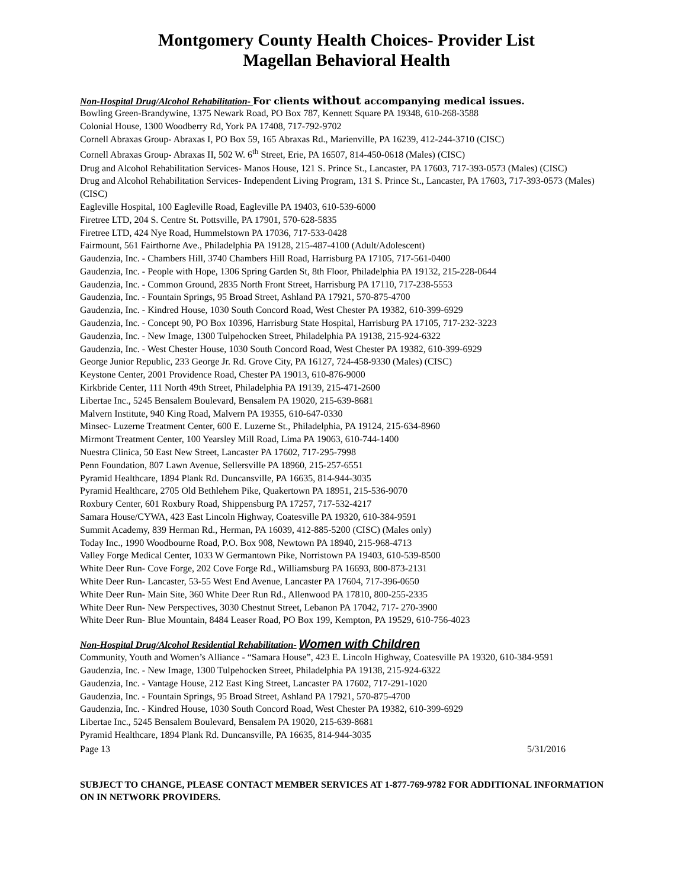Montgomery County Health Choices- Provider List
Magellan Behavioral Health
Non-Hospital Drug/Alcohol Rehabilitation- For clients without accompanying medical issues.
Bowling Green-Brandywine, 1375 Newark Road, PO Box 787, Kennett Square PA 19348, 610-268-3588
Colonial House, 1300 Woodberry Rd, York PA 17408, 717-792-9702
Cornell Abraxas Group- Abraxas I, PO Box 59, 165 Abraxas Rd., Marienville, PA 16239, 412-244-3710 (CISC)
Cornell Abraxas Group- Abraxas II, 502 W. 6<sup>th</sup> Street, Erie, PA 16507, 814-450-0618 (Males) (CISC)
Drug and Alcohol Rehabilitation Services- Manos House, 121 S. Prince St., Lancaster, PA 17603, 717-393-0573 (Males) (CISC)
Drug and Alcohol Rehabilitation Services- Independent Living Program, 131 S. Prince St., Lancaster, PA 17603, 717-393-0573 (Males) (CISC)
Eagleville Hospital, 100 Eagleville Road, Eagleville PA 19403, 610-539-6000
Firetree LTD, 204 S. Centre St. Pottsville, PA 17901, 570-628-5835
Firetree LTD, 424 Nye Road, Hummelstown PA 17036, 717-533-0428
Fairmount, 561 Fairthorne Ave., Philadelphia PA 19128, 215-487-4100 (Adult/Adolescent)
Gaudenzia, Inc. - Chambers Hill, 3740 Chambers Hill Road, Harrisburg PA 17105, 717-561-0400
Gaudenzia, Inc. - People with Hope, 1306 Spring Garden St, 8th Floor, Philadelphia PA 19132, 215-228-0644
Gaudenzia, Inc. - Common Ground, 2835 North Front Street, Harrisburg PA 17110, 717-238-5553
Gaudenzia, Inc. - Fountain Springs, 95 Broad Street, Ashland PA 17921, 570-875-4700
Gaudenzia, Inc. - Kindred House, 1030 South Concord Road, West Chester PA 19382, 610-399-6929
Gaudenzia, Inc. - Concept 90, PO Box 10396, Harrisburg State Hospital, Harrisburg PA 17105, 717-232-3223
Gaudenzia, Inc. - New Image, 1300 Tulpehocken Street, Philadelphia PA 19138, 215-924-6322
Gaudenzia, Inc. - West Chester House, 1030 South Concord Road, West Chester PA 19382, 610-399-6929
George Junior Republic, 233 George Jr. Rd. Grove City, PA 16127, 724-458-9330 (Males) (CISC)
Keystone Center, 2001 Providence Road, Chester PA 19013, 610-876-9000
Kirkbride Center, 111 North 49th Street, Philadelphia PA 19139, 215-471-2600
Libertae Inc., 5245 Bensalem Boulevard, Bensalem PA 19020, 215-639-8681
Malvern Institute, 940 King Road, Malvern PA 19355, 610-647-0330
Minsec- Luzerne Treatment Center, 600 E. Luzerne St., Philadelphia, PA 19124, 215-634-8960
Mirmont Treatment Center, 100 Yearsley Mill Road, Lima PA 19063, 610-744-1400
Nuestra Clinica, 50 East New Street, Lancaster PA 17602, 717-295-7998
Penn Foundation, 807 Lawn Avenue, Sellersville PA 18960, 215-257-6551
Pyramid Healthcare, 1894 Plank Rd. Duncansville, PA 16635, 814-944-3035
Pyramid Healthcare, 2705 Old Bethlehem Pike, Quakertown PA 18951, 215-536-9070
Roxbury Center, 601 Roxbury Road, Shippensburg PA 17257, 717-532-4217
Samara House/CYWA, 423 East Lincoln Highway, Coatesville PA 19320, 610-384-9591
Summit Academy, 839 Herman Rd., Herman, PA 16039, 412-885-5200 (CISC) (Males only)
Today Inc., 1990 Woodbourne Road, P.O. Box 908, Newtown PA 18940, 215-968-4713
Valley Forge Medical Center, 1033 W Germantown Pike, Norristown PA 19403, 610-539-8500
White Deer Run- Cove Forge, 202 Cove Forge Rd., Williamsburg PA 16693, 800-873-2131
White Deer Run- Lancaster, 53-55 West End Avenue, Lancaster PA 17604, 717-396-0650
White Deer Run- Main Site, 360 White Deer Run Rd., Allenwood PA 17810, 800-255-2335
White Deer Run- New Perspectives, 3030 Chestnut Street, Lebanon PA 17042, 717- 270-3900
White Deer Run- Blue Mountain, 8484 Leaser Road, PO Box 199, Kempton, PA 19529, 610-756-4023
Non-Hospital Drug/Alcohol Residential Rehabilitation- Women with Children
Community, Youth and Women’s Alliance - “Samara House”, 423 E. Lincoln Highway, Coatesville PA 19320, 610-384-9591
Gaudenzia, Inc. - New Image, 1300 Tulpehocken Street, Philadelphia PA 19138, 215-924-6322
Gaudenzia, Inc. - Vantage House, 212 East King Street, Lancaster PA 17602, 717-291-1020
Gaudenzia, Inc. - Fountain Springs, 95 Broad Street, Ashland PA 17921, 570-875-4700
Gaudenzia, Inc. - Kindred House, 1030 South Concord Road, West Chester PA 19382, 610-399-6929
Libertae Inc., 5245 Bensalem Boulevard, Bensalem PA 19020, 215-639-8681
Pyramid Healthcare, 1894 Plank Rd. Duncansville, PA 16635, 814-944-3035
Page 13 5/31/2016
SUBJECT TO CHANGE, PLEASE CONTACT MEMBER SERVICES AT 1-877-769-9782 FOR ADDITIONAL INFORMATION ON IN NETWORK PROVIDERS.